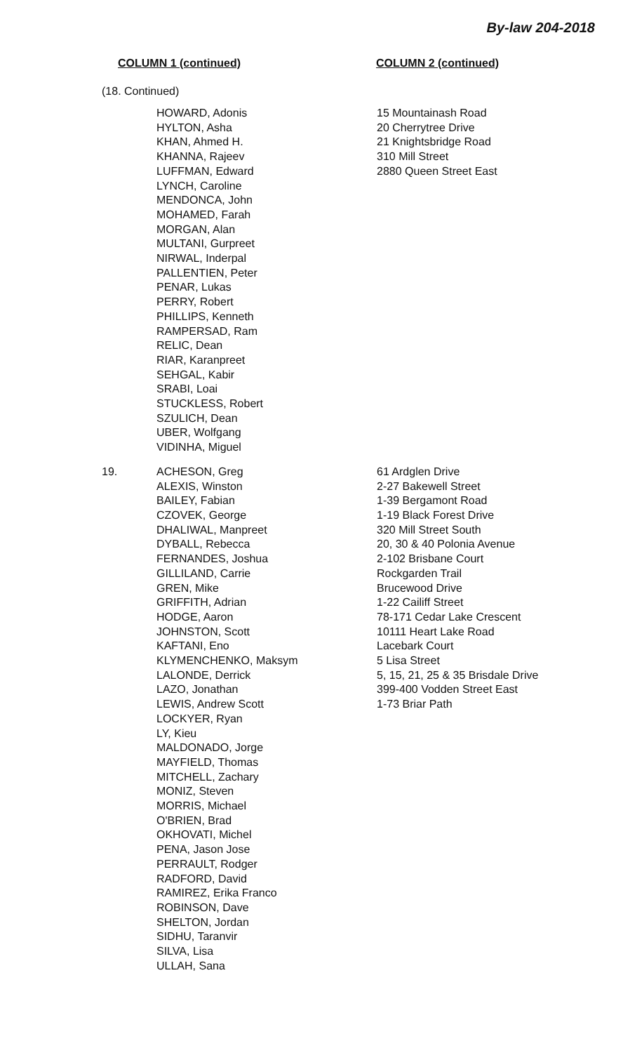By-law 204-2018
COLUMN 1 (continued) COLUMN 2 (continued)
(18. Continued)
| | HOWARD, Adonis HYLTON, Asha KHAN, Ahmed H. KHANNA, Rajeev LUFFMAN, Edward LYNCH, Caroline MENDONCA, John MOHAMED, Farah MORGAN, Alan MULTANI, Gurpreet NIRWAL, Inderpal PALLENTIEN, Peter PENAR, Lukas PERRY, Robert PHILLIPS, Kenneth RAMPERSAD, Ram RELIC, Dean RIAR, Karanpreet SEHGAL, Kabir SRABI, Loai STUCKLESS, Robert SZULICH, Dean UBER, Wolfgang VIDINHA, Miguel | 15 Mountainash Road 20 Cherrytree Drive 21 Knightsbridge Road 310 Mill Street 2880 Queen Street East |
| 19. | ACHESON, Greg ALEXIS, Winston BAILEY, Fabian CZOVEK, George DHALIWAL, Manpreet DYBALL, Rebecca FERNANDES, Joshua GILLILAND, Carrie GREN, Mike GRIFFITH, Adrian HODGE, Aaron JOHNSTON, Scott KAFTANI, Eno KLYMENCHENKO, Maksym LALONDE, Derrick LAZO, Jonathan LEWIS, Andrew Scott LOCKYER, Ryan LY, Kieu MALDONADO, Jorge MAYFIELD, Thomas MITCHELL, Zachary MONIZ, Steven MORRIS, Michael O'BRIEN, Brad OKHOVATI, Michel PENA, Jason Jose PERRAULT, Rodger RADFORD, David RAMIREZ, Erika Franco ROBINSON, Dave SHELTON, Jordan SIDHU, Taranvir SILVA, Lisa ULLAH, Sana | 61 Ardglen Drive 2-27 Bakewell Street 1-39 Bergamont Road 1-19 Black Forest Drive 320 Mill Street South 20, 30 & 40 Polonia Avenue 2-102 Brisbane Court Rockgarden Trail Brucewood Drive 1-22 Cailiff Street 78-171 Cedar Lake Crescent 10111 Heart Lake Road Lacebark Court 5 Lisa Street 5, 15, 21, 25 & 35 Brisdale Drive 399-400 Vodden Street East 1-73 Briar Path |